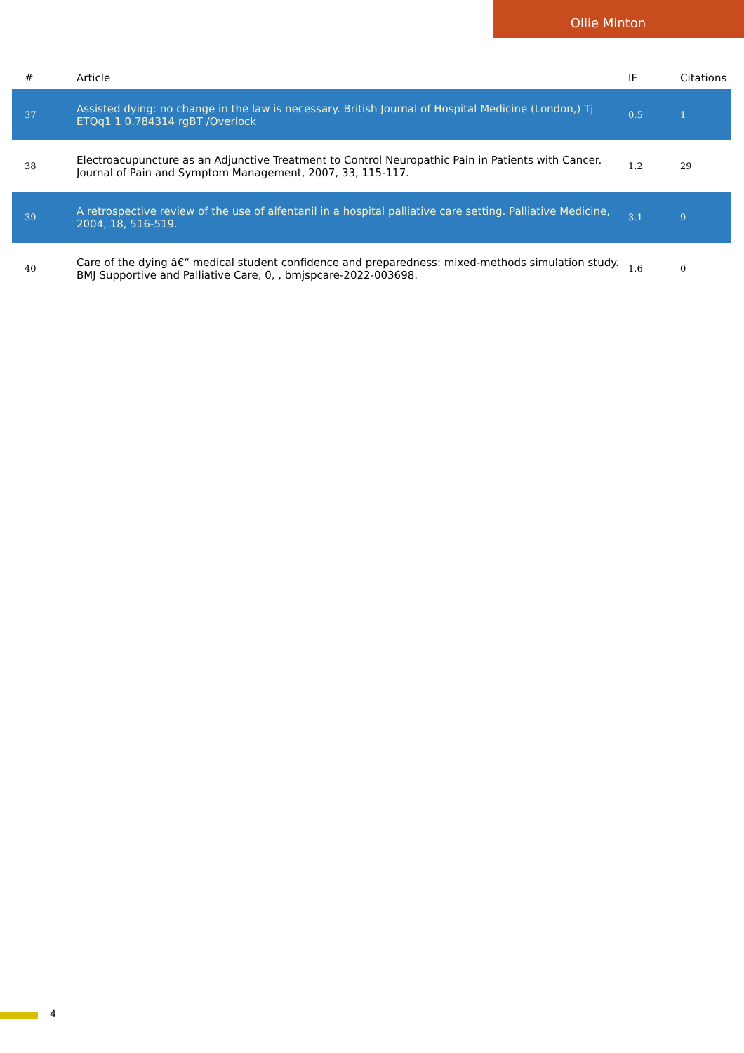Ollie Minton
| # | Article | IF | Citations |
| --- | --- | --- | --- |
| 37 | Assisted dying: no change in the law is necessary. British Journal of Hospital Medicine (London,) Tj ETQq1 1 0.784314 rgBT /Overlock | 0.5 | 1 |
| 38 | Electroacupuncture as an Adjunctive Treatment to Control Neuropathic Pain in Patients with Cancer. Journal of Pain and Symptom Management, 2007, 33, 115-117. | 1.2 | 29 |
| 39 | A retrospective review of the use of alfentanil in a hospital palliative care setting. Palliative Medicine, 2004, 18, 516-519. | 3.1 | 9 |
| 40 | Care of the dying â€“ medical student confidence and preparedness: mixed-methods simulation study. BMJ Supportive and Palliative Care, 0, , bmjspcare-2022-003698. | 1.6 | 0 |
4